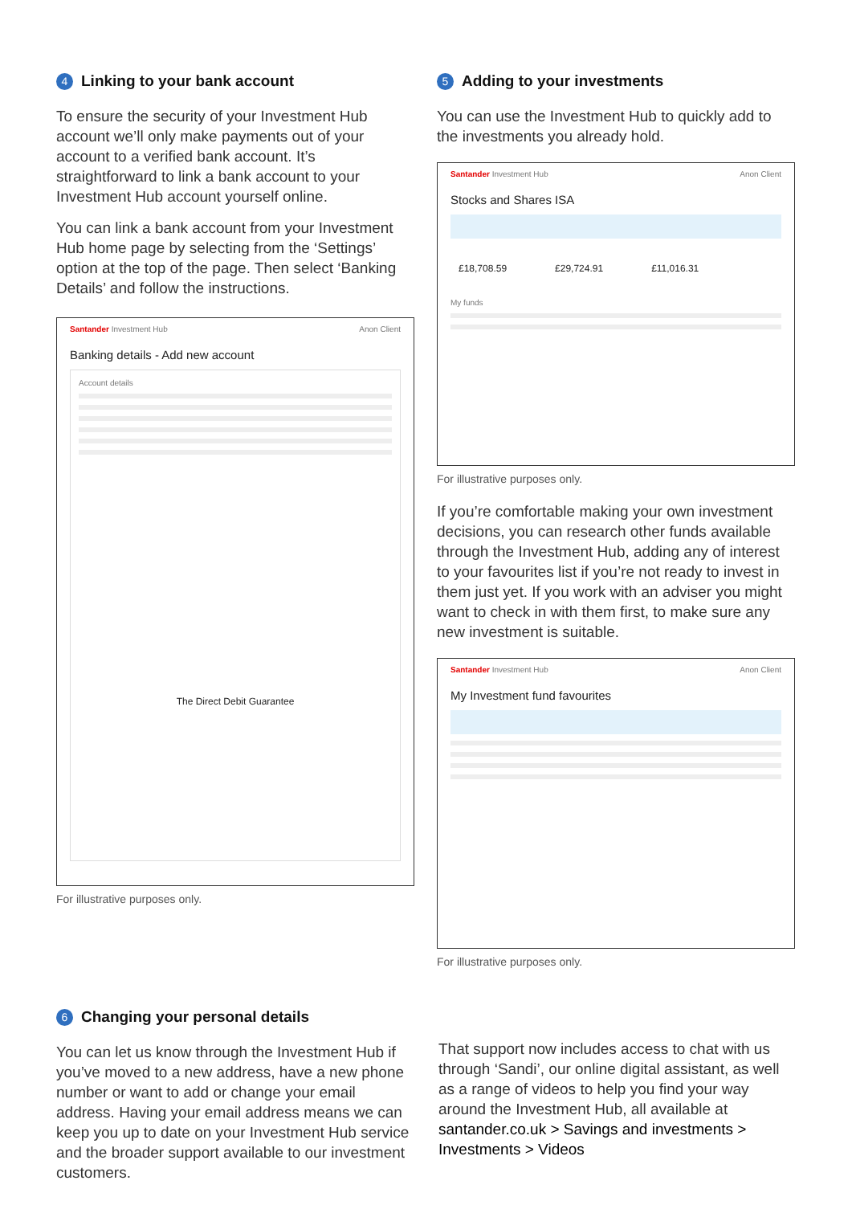4 Linking to your bank account
To ensure the security of your Investment Hub account we’ll only make payments out of your account to a verified bank account. It’s straightforward to link a bank account to your Investment Hub account yourself online.
You can link a bank account from your Investment Hub home page by selecting from the ‘Settings’ option at the top of the page. Then select ‘Banking Details’ and follow the instructions.
Santander Investment Hub Anon Client
Banking details - Add new account
Account details
The Direct Debit Guarantee
For illustrative purposes only.
5 Adding to your investments
You can use the Investment Hub to quickly add to the investments you already hold.
Santander Investment Hub Anon Client
Stocks and Shares ISA
£18,708.59 £29,724.91 £11,016.31
My funds
For illustrative purposes only.
If you’re comfortable making your own investment decisions, you can research other funds available through the Investment Hub, adding any of interest to your favourites list if you’re not ready to invest in them just yet. If you work with an adviser you might want to check in with them first, to make sure any new investment is suitable.
Santander Investment Hub Anon Client
My Investment fund favourites
For illustrative purposes only.
6 Changing your personal details
You can let us know through the Investment Hub if you’ve moved to a new address, have a new phone number or want to add or change your email address. Having your email address means we can keep you up to date on your Investment Hub service and the broader support available to our investment customers.
That support now includes access to chat with us through ‘Sandi’, our online digital assistant, as well as a range of videos to help you find your way around the Investment Hub, all available at santander.co.uk > Savings and investments > Investments > Videos